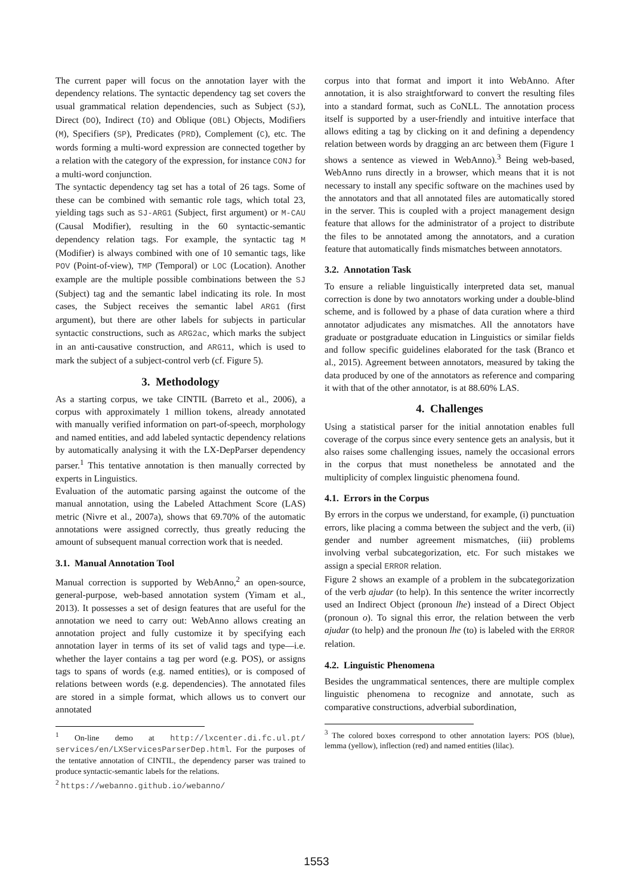The current paper will focus on the annotation layer with the dependency relations. The syntactic dependency tag set covers the usual grammatical relation dependencies, such as Subject (SJ), Direct (DO), Indirect (IO) and Oblique (OBL) Objects, Modifiers (M), Specifiers (SP), Predicates (PRD), Complement (C), etc. The words forming a multi-word expression are connected together by a relation with the category of the expression, for instance CONJ for a multi-word conjunction.
The syntactic dependency tag set has a total of 26 tags. Some of these can be combined with semantic role tags, which total 23, yielding tags such as SJ-ARG1 (Subject, first argument) or M-CAU (Causal Modifier), resulting in the 60 syntactic-semantic dependency relation tags. For example, the syntactic tag M (Modifier) is always combined with one of 10 semantic tags, like POV (Point-of-view), TMP (Temporal) or LOC (Location). Another example are the multiple possible combinations between the SJ (Subject) tag and the semantic label indicating its role. In most cases, the Subject receives the semantic label ARG1 (first argument), but there are other labels for subjects in particular syntactic constructions, such as ARG2ac, which marks the subject in an anti-causative construction, and ARG11, which is used to mark the subject of a subject-control verb (cf. Figure 5).
3. Methodology
As a starting corpus, we take CINTIL (Barreto et al., 2006), a corpus with approximately 1 million tokens, already annotated with manually verified information on part-of-speech, morphology and named entities, and add labeled syntactic dependency relations by automatically analysing it with the LX-DepParser dependency parser.<sup>1</sup> This tentative annotation is then manually corrected by experts in Linguistics.
Evaluation of the automatic parsing against the outcome of the manual annotation, using the Labeled Attachment Score (LAS) metric (Nivre et al., 2007a), shows that 69.70% of the automatic annotations were assigned correctly, thus greatly reducing the amount of subsequent manual correction work that is needed.
3.1. Manual Annotation Tool
Manual correction is supported by WebAnno,<sup>2</sup> an open-source, general-purpose, web-based annotation system (Yimam et al., 2013). It possesses a set of design features that are useful for the annotation we need to carry out: WebAnno allows creating an annotation project and fully customize it by specifying each annotation layer in terms of its set of valid tags and type—i.e. whether the layer contains a tag per word (e.g. POS), or assigns tags to spans of words (e.g. named entities), or is composed of relations between words (e.g. dependencies). The annotated files are stored in a simple format, which allows us to convert our annotated
<sup>1</sup> On-line demo at http://lxcenter.di.fc.ul.pt/ services/en/LXServicesParserDep.html. For the purposes of the tentative annotation of CINTIL, the dependency parser was trained to produce syntactic-semantic labels for the relations.
<sup>2</sup> https://webanno.github.io/webanno/
corpus into that format and import it into WebAnno. After annotation, it is also straightforward to convert the resulting files into a standard format, such as CoNLL. The annotation process itself is supported by a user-friendly and intuitive interface that allows editing a tag by clicking on it and defining a dependency relation between words by dragging an arc between them (Figure 1 shows a sentence as viewed in WebAnno).<sup>3</sup> Being web-based, WebAnno runs directly in a browser, which means that it is not necessary to install any specific software on the machines used by the annotators and that all annotated files are automatically stored in the server. This is coupled with a project management design feature that allows for the administrator of a project to distribute the files to be annotated among the annotators, and a curation feature that automatically finds mismatches between annotators.
3.2. Annotation Task
To ensure a reliable linguistically interpreted data set, manual correction is done by two annotators working under a double-blind scheme, and is followed by a phase of data curation where a third annotator adjudicates any mismatches. All the annotators have graduate or postgraduate education in Linguistics or similar fields and follow specific guidelines elaborated for the task (Branco et al., 2015). Agreement between annotators, measured by taking the data produced by one of the annotators as reference and comparing it with that of the other annotator, is at 88.60% LAS.
4. Challenges
Using a statistical parser for the initial annotation enables full coverage of the corpus since every sentence gets an analysis, but it also raises some challenging issues, namely the occasional errors in the corpus that must nonetheless be annotated and the multiplicity of complex linguistic phenomena found.
4.1. Errors in the Corpus
By errors in the corpus we understand, for example, (i) punctuation errors, like placing a comma between the subject and the verb, (ii) gender and number agreement mismatches, (iii) problems involving verbal subcategorization, etc. For such mistakes we assign a special ERROR relation.
Figure 2 shows an example of a problem in the subcategorization of the verb ajudar (to help). In this sentence the writer incorrectly used an Indirect Object (pronoun lhe) instead of a Direct Object (pronoun o). To signal this error, the relation between the verb ajudar (to help) and the pronoun lhe (to) is labeled with the ERROR relation.
4.2. Linguistic Phenomena
Besides the ungrammatical sentences, there are multiple complex linguistic phenomena to recognize and annotate, such as comparative constructions, adverbial subordination,
<sup>3</sup> The colored boxes correspond to other annotation layers: POS (blue), lemma (yellow), inflection (red) and named entities (lilac).
1553